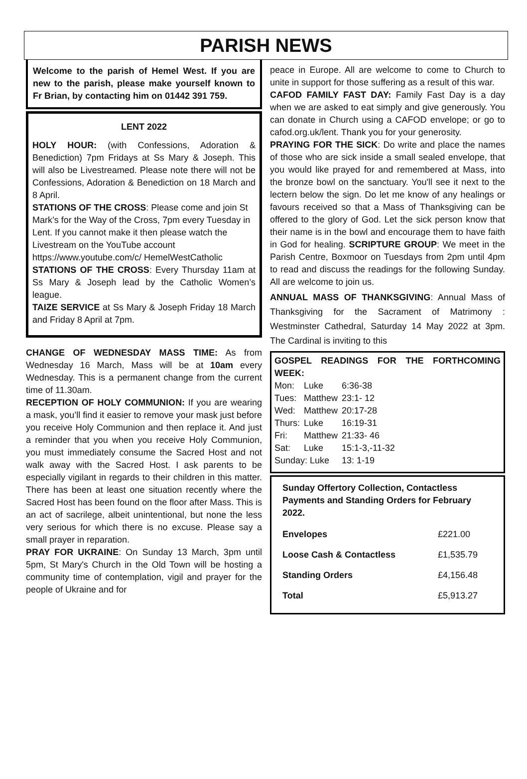PARISH NEWS
Welcome to the parish of Hemel West. If you are new to the parish, please make yourself known to Fr Brian, by contacting him on 01442 391 759.
LENT 2022
HOLY HOUR: (with Confessions, Adoration & Benediction) 7pm Fridays at Ss Mary & Joseph. This will also be Livestreamed. Please note there will not be Confessions, Adoration & Benediction on 18 March and 8 April.
STATIONS OF THE CROSS: Please come and join St Mark’s for the Way of the Cross, 7pm every Tuesday in Lent. If you cannot make it then please watch the Livestream on the YouTube account https://www.youtube.com/c/ HemelWestCatholic
STATIONS OF THE CROSS: Every Thursday 11am at Ss Mary & Joseph lead by the Catholic Women’s league.
TAIZE SERVICE at Ss Mary & Joseph Friday 18 March and Friday 8 April at 7pm.
CHANGE OF WEDNESDAY MASS TIME: As from Wednesday 16 March, Mass will be at 10am every Wednesday. This is a permanent change from the current time of 11.30am.
RECEPTION OF HOLY COMMUNION: If you are wearing a mask, you’ll find it easier to remove your mask just before you receive Holy Communion and then replace it. And just a reminder that you when you receive Holy Communion, you must immediately consume the Sacred Host and not walk away with the Sacred Host. I ask parents to be especially vigilant in regards to their children in this matter. There has been at least one situation recently where the Sacred Host has been found on the floor after Mass. This is an act of sacrilege, albeit unintentional, but none the less very serious for which there is no excuse. Please say a small prayer in reparation.
PRAY FOR UKRAINE: On Sunday 13 March, 3pm until 5pm, St Mary's Church in the Old Town will be hosting a community time of contemplation, vigil and prayer for the people of Ukraine and for
peace in Europe. All are welcome to come to Church to unite in support for those suffering as a result of this war.
CAFOD FAMILY FAST DAY: Family Fast Day is a day when we are asked to eat simply and give generously. You can donate in Church using a CAFOD envelope; or go to cafod.org.uk/lent. Thank you for your generosity.
PRAYING FOR THE SICK: Do write and place the names of those who are sick inside a small sealed envelope, that you would like prayed for and remembered at Mass, into the bronze bowl on the sanctuary. You'll see it next to the lectern below the sign. Do let me know of any healings or favours received so that a Mass of Thanksgiving can be offered to the glory of God. Let the sick person know that their name is in the bowl and encourage them to have faith in God for healing. SCRIPTURE GROUP: We meet in the Parish Centre, Boxmoor on Tuesdays from 2pm until 4pm to read and discuss the readings for the following Sunday. All are welcome to join us.
ANNUAL MASS OF THANKSGIVING: Annual Mass of Thanksgiving for the Sacrament of Matrimony : Westminster Cathedral, Saturday 14 May 2022 at 3pm. The Cardinal is inviting to this
GOSPEL READINGS FOR THE FORTHCOMING WEEK:
| Mon: | Luke | 6:36-38 |
| Tues: | Matthew | 23:1- 12 |
| Wed: | Matthew | 20:17-28 |
| Thurs: | Luke | 16:19-31 |
| Fri: | Matthew | 21:33- 46 |
| Sat: | Luke | 15:1-3,-11-32 |
| Sunday: Luke | | 13: 1-19 |
Sunday Offertory Collection, Contactless Payments and Standing Orders for February 2022.
| Envelopes | £221.00 |
| Loose Cash & Contactless | £1,535.79 |
| Standing Orders | £4,156.48 |
| Total | £5,913.27 |